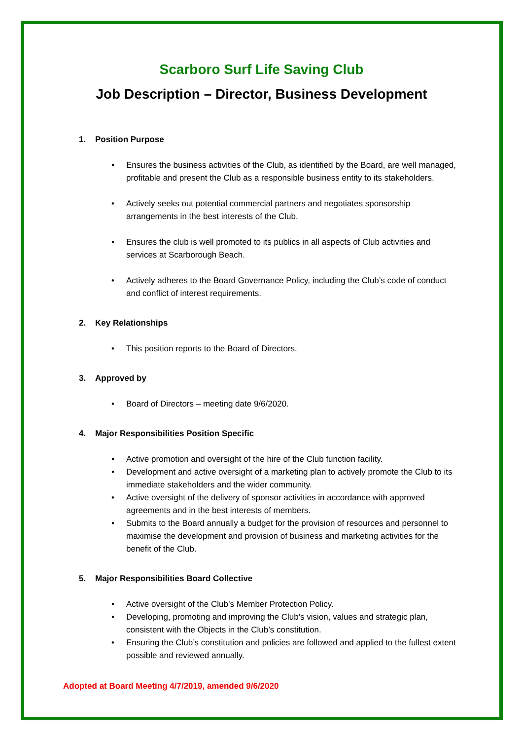Scarboro Surf Life Saving Club
Job Description – Director, Business Development
1. Position Purpose
Ensures the business activities of the Club, as identified by the Board, are well managed, profitable and present the Club as a responsible business entity to its stakeholders.
Actively seeks out potential commercial partners and negotiates sponsorship arrangements in the best interests of the Club.
Ensures the club is well promoted to its publics in all aspects of Club activities and services at Scarborough Beach.
Actively adheres to the Board Governance Policy, including the Club’s code of conduct and conflict of interest requirements.
2. Key Relationships
This position reports to the Board of Directors.
3. Approved by
Board of Directors – meeting date 9/6/2020.
4. Major Responsibilities Position Specific
Active promotion and oversight of the hire of the Club function facility.
Development and active oversight of a marketing plan to actively promote the Club to its immediate stakeholders and the wider community.
Active oversight of the delivery of sponsor activities in accordance with approved agreements and in the best interests of members.
Submits to the Board annually a budget for the provision of resources and personnel to maximise the development and provision of business and marketing activities for the benefit of the Club.
5. Major Responsibilities Board Collective
Active oversight of the Club’s Member Protection Policy.
Developing, promoting and improving the Club’s vision, values and strategic plan, consistent with the Objects in the Club’s constitution.
Ensuring the Club’s constitution and policies are followed and applied to the fullest extent possible and reviewed annually.
Adopted at Board Meeting 4/7/2019, amended 9/6/2020